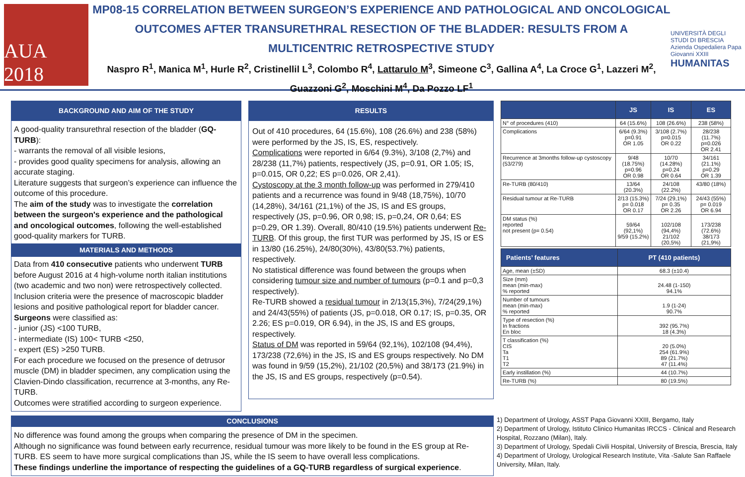AUA 2018
MP08-15 CORRELATION BETWEEN SURGEON’S EXPERIENCE AND PATHOLOGICAL AND ONCOLOGICAL OUTCOMES AFTER TRANSURETHRAL RESECTION OF THE BLADDER: RESULTS FROM A MULTICENTRIC RETROSPECTIVE STUDY
Naspro R<sup>1</sup>, Manica M<sup>1</sup>, Hurle R<sup>2</sup>, Cristinellil L<sup>3</sup>, Colombo R<sup>4</sup>, Lattarulo M<sup>3</sup>, Simeone C<sup>3</sup>, Gallina A<sup>4</sup>, La Croce G<sup>1</sup>, Lazzeri M<sup>2</sup>, Guazzoni G<sup>2</sup>, Moschini M<sup>4</sup>, Da Pozzo LF<sup>1</sup>
UNIVERSITÀ DEGLI STUDI DI BRESCIA
Azienda Ospedaliera Papa Giovanni XXIII
HUMANITAS
BACKGROUND AND AIM OF THE STUDY
A good-quality transurethral resection of the bladder (GQ-TURB):
- warrants the removal of all visible lesions,
- provides good quality specimens for analysis, allowing an accurate staging.
Literature suggests that surgeon’s experience can influence the outcome of this procedure.
The aim of the study was to investigate the correlation between the surgeon's experience and the pathological and oncological outcomes, following the well-established good-quality markers for TURB.
MATERIALS AND METHODS
Data from 410 consecutive patients who underwent TURB before August 2016 at 4 high-volume north italian institutions (two academic and two non) were retrospectively collected. Inclusion criteria were the presence of macroscopic bladder lesions and positive pathological report for bladder cancer.
Surgeons were classified as:
- junior (JS) <100 TURB,
- intermediate (IS) 100< TURB <250,
- expert (ES) >250 TURB.
For each procedure we focused on the presence of detrusor muscle (DM) in bladder specimen, any complication using the Clavien-Dindo classification, recurrence at 3-months, any Re-TURB.
Outcomes were stratified according to surgeon experience.
RESULTS
Out of 410 procedures, 64 (15.6%), 108 (26.6%) and 238 (58%) were performed by the JS, IS, ES, respectively.
Complications were reported in 6/64 (9.3%), 3/108 (2,7%) and 28/238 (11,7%) patients, respectively (JS, p=0.91, OR 1.05; IS, p=0.015, OR 0,22; ES p=0.026, OR 2,41).
Cystoscopy at the 3 month follow-up was performed in 279/410 patients and a recurrence was found in 9/48 (18,75%), 10/70 (14,28%), 34/161 (21,1%) of the JS, IS and ES groups, respectively (JS, p=0.96, OR 0,98; IS, p=0,24, OR 0,64; ES p=0.29, OR 1.39). Overall, 80/410 (19.5%) patients underwent Re-TURB. Of this group, the first TUR was performed by JS, IS or ES in 13/80 (16.25%), 24/80(30%), 43/80(53.7%) patients, respectively.
No statistical difference was found between the groups when considering tumour size and number of tumours (p=0.1 and p=0,3 respectively).
Re-TURB showed a residual tumour in 2/13(15,3%), 7/24(29,1%) and 24/43(55%) of patients (JS, p=0.018, OR 0.17; IS, p=0.35, OR 2.26; ES p=0.019, OR 6.94), in the JS, IS and ES groups, respectively.
Status of DM was reported in 59/64 (92,1%), 102/108 (94,4%), 173/238 (72,6%) in the JS, IS and ES groups respectively. No DM was found in 9/59 (15,2%), 21/102 (20,5%) and 38/173 (21.9%) in the JS, IS and ES groups, respectively (p=0.54).
| | JS | IS | ES |
| --- | --- | --- | --- |
| N° of procedures (410) | 64 (15.6%) | 108 (26.6%) | 238 (58%) |
| Complications | 6/64 (9.3%) p=0.91 OR 1.05 | 3/108 (2.7%) p=0.015 OR 0.22 | 28/238 (11.7%) p=0.026 OR 2.41 |
| Recurrence at 3months follow-up cystoscopy (53/279) | 9/48 (18.75%) p=0.96 OR 0.98 | 10/70 (14.28%) p=0.24 OR 0.64 | 34/161 (21.1%) p=0.29 OR 1.39 |
| Re-TURB (80/410) | 13/64 (20.3%) | 24/108 (22.2%) | 43/80 (18%) |
| Residual tumour at Re-TURB | 2/13 (15.3%) p= 0.018 OR 0.17 | 7/24 (29,1%) p= 0.35 OR 2.26 | 24/43 (55%) p= 0.019 OR 6.94 |
| DM status (%) reported not present (p= 0.54) | 59/64 (92,1%) 9/59 (15.2%) | 102/108 (94,4%) 21/102 (20,5%) | 173/238 (72.6%) 38/173 (21,9%) |
| Patients’ features | PT (410 patients) |
| --- | --- |
| Age, mean (±SD) | 68.3 (±10.4) |
| Size (mm) mean (min-max) % reported | 24.48 (1-150) 94.1% |
| Number of tumours mean (min-max) % reported | 1.9 (1-24) 90.7% |
| Type of resection (%) In fractions En bloc | 392 (95.7%) 18 (4.3%) |
| T classification (%) CIS Ta T1 T2 | 20 (5.0%) 254 (61.9%) 89 (21.7%) 47 (11.4%) |
| Early instillation (%) | 44 (10.7%) |
| Re-TURB (%) | 80 (19.5%) |
CONCLUSIONS
No difference was found among the groups when comparing the presence of DM in the specimen.
Although no significance was found between early recurrence, residual tumour was more likely to be found in the ES group at Re-TURB. ES seem to have more surgical complications than JS, while the IS seem to have overall less complications.
These findings underline the importance of respecting the guidelines of a GQ-TURB regardless of surgical experience.
1) Department of Urology, ASST Papa Giovanni XXIII, Bergamo, Italy
2) Department of Urology, Istituto Clinico Humanitas IRCCS - Clinical and Research Hospital, Rozzano (Milan), Italy.
3) Department of Urology, Spedali Civili Hospital, University of Brescia, Brescia, Italy
4) Department of Urology, Urological Research Institute, Vita -Salute San Raffaele University, Milan, Italy.